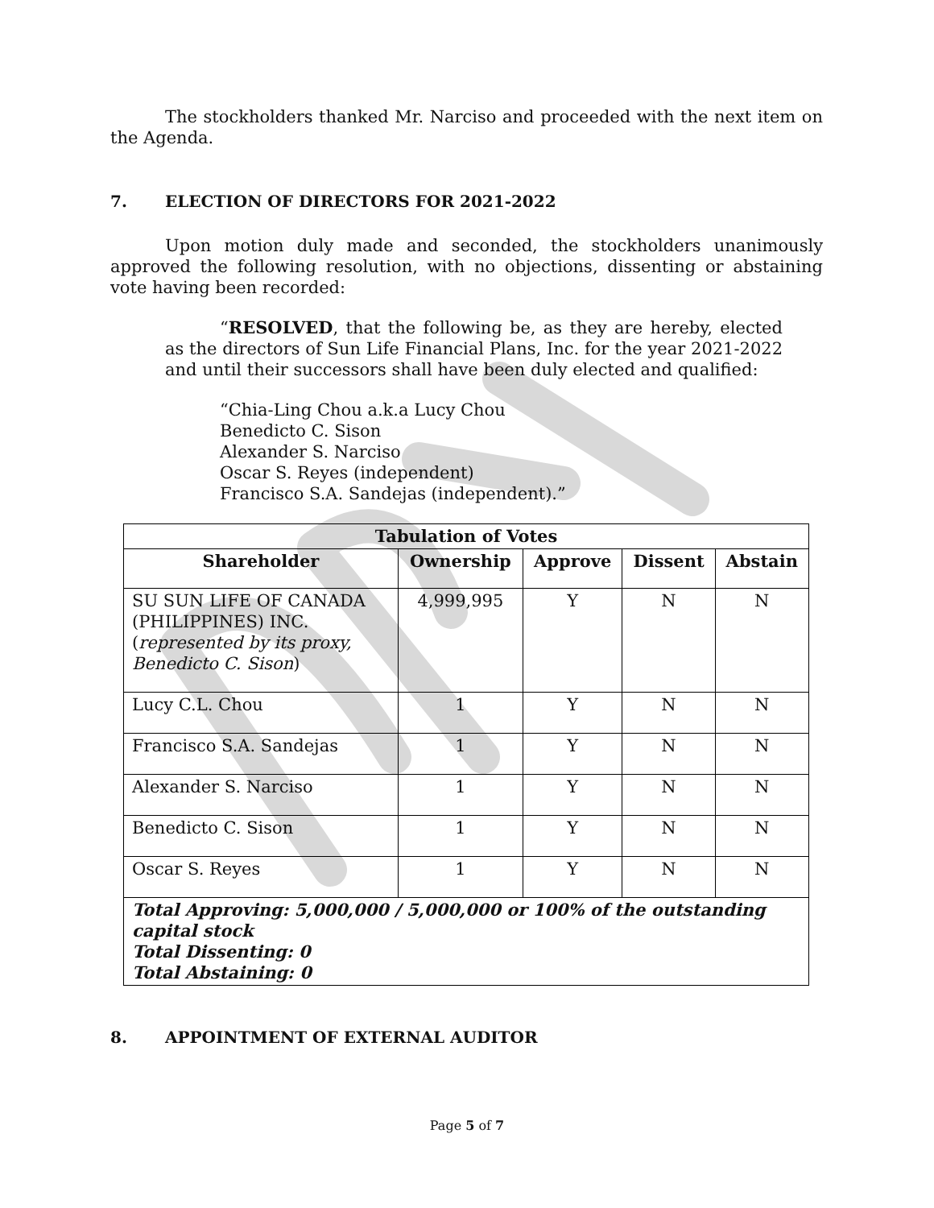The stockholders thanked Mr. Narciso and proceeded with the next item on the Agenda.
7. ELECTION OF DIRECTORS FOR 2021-2022
Upon motion duly made and seconded, the stockholders unanimously approved the following resolution, with no objections, dissenting or abstaining vote having been recorded:
“RESOLVED, that the following be, as they are hereby, elected as the directors of Sun Life Financial Plans, Inc. for the year 2021-2022 and until their successors shall have been duly elected and qualified:
“Chia-Ling Chou a.k.a Lucy Chou
Benedicto C. Sison
Alexander S. Narciso
Oscar S. Reyes (independent)
Francisco S.A. Sandejas (independent).”
| Tabulation of Votes | | | | |
| --- | --- | --- | --- | --- |
| Shareholder | Ownership | Approve | Dissent | Abstain |
| SU SUN LIFE OF CANADA (PHILIPPINES) INC. ( represented by its proxy, Benedicto C. Sison ) | 4,999,995 | Y | N | N |
| Lucy C.L. Chou | 1 | Y | N | N |
| Francisco S.A. Sandejas | 1 | Y | N | N |
| Alexander S. Narciso | 1 | Y | N | N |
| Benedicto C. Sison | 1 | Y | N | N |
| Oscar S. Reyes | 1 | Y | N | N |
| Total Approving: 5,000,000 / 5,000,000 or 100% of the outstanding capital stock Total Dissenting: 0 Total Abstaining: 0 | | | | |
8. APPOINTMENT OF EXTERNAL AUDITOR
Page 5 of 7